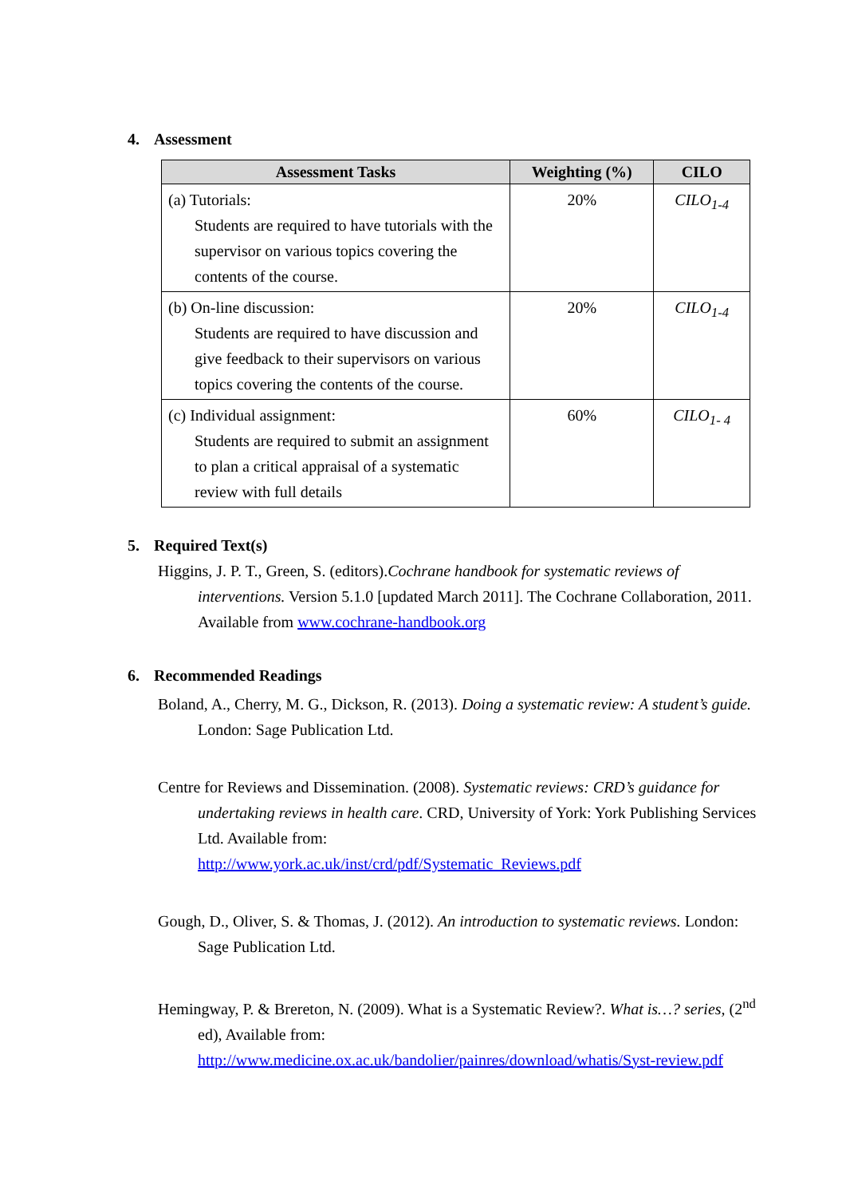4. Assessment
| Assessment Tasks | Weighting (%) | CILO |
| --- | --- | --- |
| (a) Tutorials: Students are required to have tutorials with the supervisor on various topics covering the contents of the course. | 20% | CILO<sub>1-4</sub> |
| (b) On-line discussion: Students are required to have discussion and give feedback to their supervisors on various topics covering the contents of the course. | 20% | CILO<sub>1-4</sub> |
| (c) Individual assignment: Students are required to submit an assignment to plan a critical appraisal of a systematic review with full details | 60% | CILO<sub>1- 4</sub> |
5. Required Text(s)
Higgins, J. P. T., Green, S. (editors).Cochrane handbook for systematic reviews of interventions. Version 5.1.0 [updated March 2011]. The Cochrane Collaboration, 2011. Available from www.cochrane-handbook.org
6. Recommended Readings
Boland, A., Cherry, M. G., Dickson, R. (2013). Doing a systematic review: A student’s guide. London: Sage Publication Ltd.
Centre for Reviews and Dissemination. (2008). Systematic reviews: CRD’s guidance for undertaking reviews in health care. CRD, University of York: York Publishing Services Ltd. Available from:
http://www.york.ac.uk/inst/crd/pdf/Systematic_Reviews.pdf
Gough, D., Oliver, S. & Thomas, J. (2012). An introduction to systematic reviews. London: Sage Publication Ltd.
Hemingway, P. & Brereton, N. (2009). What is a Systematic Review?. What is…? series, (2<sup>nd</sup> ed), Available from:
http://www.medicine.ox.ac.uk/bandolier/painres/download/whatis/Syst-review.pdf